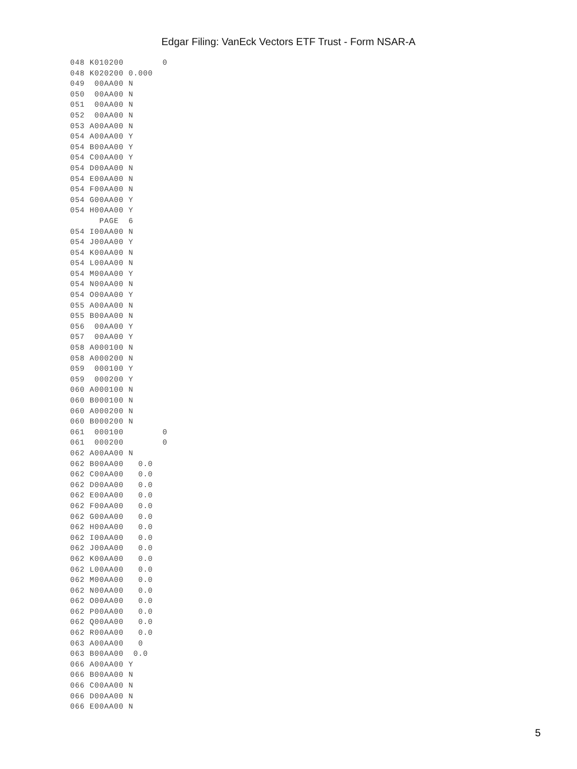Edgar Filing: VanEck Vectors ETF Trust - Form NSAR-A
048 K010200        0
048 K020200 0.000
049  00AA00 N
050  00AA00 N
051  00AA00 N
052  00AA00 N
053 A00AA00 N
054 A00AA00 Y
054 B00AA00 Y
054 C00AA00 Y
054 D00AA00 N
054 E00AA00 N
054 F00AA00 N
054 G00AA00 Y
054 H00AA00 Y
      PAGE  6
054 I00AA00 N
054 J00AA00 Y
054 K00AA00 N
054 L00AA00 N
054 M00AA00 Y
054 N00AA00 N
054 O00AA00 Y
055 A00AA00 N
055 B00AA00 N
056  00AA00 Y
057  00AA00 Y
058 A000100 N
058 A000200 N
059  000100 Y
059  000200 Y
060 A000100 N
060 B000100 N
060 A000200 N
060 B000200 N
061  000100        0
061  000200        0
062 A00AA00 N
062 B00AA00   0.0
062 C00AA00   0.0
062 D00AA00   0.0
062 E00AA00   0.0
062 F00AA00   0.0
062 G00AA00   0.0
062 H00AA00   0.0
062 I00AA00   0.0
062 J00AA00   0.0
062 K00AA00   0.0
062 L00AA00   0.0
062 M00AA00   0.0
062 N00AA00   0.0
062 O00AA00   0.0
062 P00AA00   0.0
062 Q00AA00   0.0
062 R00AA00   0.0
063 A00AA00   0
063 B00AA00  0.0
066 A00AA00 Y
066 B00AA00 N
066 C00AA00 N
066 D00AA00 N
066 E00AA00 N
5